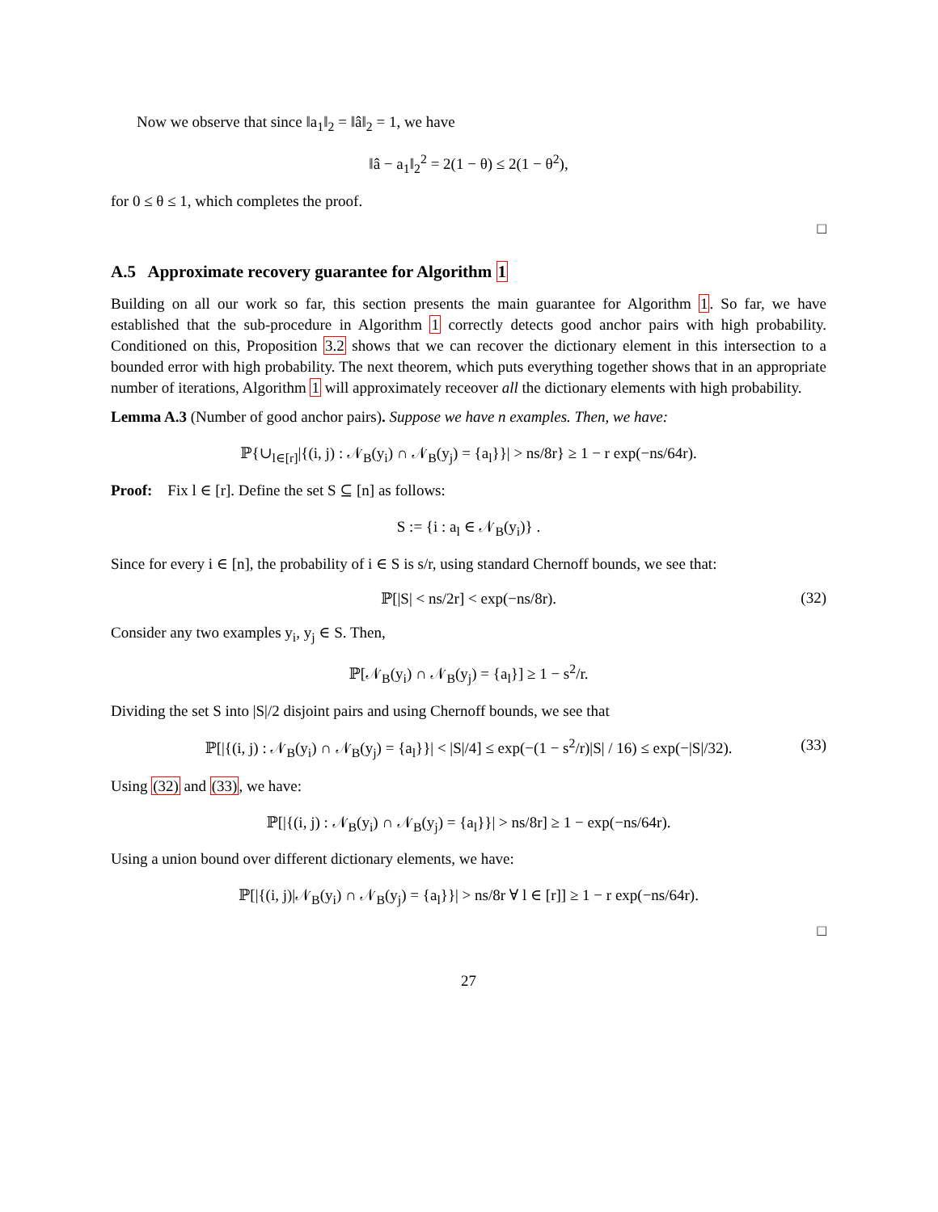Now we observe that since ‖a<sub>1</sub>‖<sub>2</sub> = ‖â‖<sub>2</sub> = 1, we have
‖â − a<sub>1</sub>‖<sub>2</sub><sup>2</sup> = 2(1 − θ) ≤ 2(1 − θ<sup>2</sup>),
for 0 ≤ θ ≤ 1, which completes the proof.
□
A.5 Approximate recovery guarantee for Algorithm 1
Building on all our work so far, this section presents the main guarantee for Algorithm 1. So far, we have established that the sub-procedure in Algorithm 1 correctly detects good anchor pairs with high probability. Conditioned on this, Proposition 3.2 shows that we can recover the dictionary element in this intersection to a bounded error with high probability. The next theorem, which puts everything together shows that in an appropriate number of iterations, Algorithm 1 will approximately receover all the dictionary elements with high probability.
Lemma A.3 (Number of good anchor pairs). Suppose we have n examples. Then, we have:
ℙ{∪<sub>l∈[r]</sub>|{(i, j) : 𝒩<sub>B</sub>(y<sub>i</sub>) ∩ 𝒩<sub>B</sub>(y<sub>j</sub>) = {a<sub>l</sub>}}| > ns/8r} ≥ 1 − r exp(−ns/64r).
Proof: Fix l ∈ [r]. Define the set S ⊆ [n] as follows:
S := {i : a<sub>l</sub> ∈ 𝒩<sub>B</sub>(y<sub>i</sub>)} .
Since for every i ∈ [n], the probability of i ∈ S is s/r, using standard Chernoff bounds, we see that:
ℙ[|S| < ns/2r] < exp(−ns/8r). (32)
Consider any two examples y<sub>i</sub>, y<sub>j</sub> ∈ S. Then,
ℙ[𝒩<sub>B</sub>(y<sub>i</sub>) ∩ 𝒩<sub>B</sub>(y<sub>j</sub>) = {a<sub>l</sub>}] ≥ 1 − s<sup>2</sup>/r.
Dividing the set S into |S|/2 disjoint pairs and using Chernoff bounds, we see that
ℙ[|{(i, j) : 𝒩<sub>B</sub>(y<sub>i</sub>) ∩ 𝒩<sub>B</sub>(y<sub>j</sub>) = {a<sub>l</sub>}}| < |S|/4] ≤ exp(−(1 − s<sup>2</sup>/r)|S| / 16) ≤ exp(−|S|/32). (33)
Using (32) and (33), we have:
ℙ[|{(i, j) : 𝒩<sub>B</sub>(y<sub>i</sub>) ∩ 𝒩<sub>B</sub>(y<sub>j</sub>) = {a<sub>l</sub>}}| > ns/8r] ≥ 1 − exp(−ns/64r).
Using a union bound over different dictionary elements, we have:
ℙ[|{(i, j)|𝒩<sub>B</sub>(y<sub>i</sub>) ∩ 𝒩<sub>B</sub>(y<sub>j</sub>) = {a<sub>l</sub>}}| > ns/8r ∀ l ∈ [r]] ≥ 1 − r exp(−ns/64r).
□
27